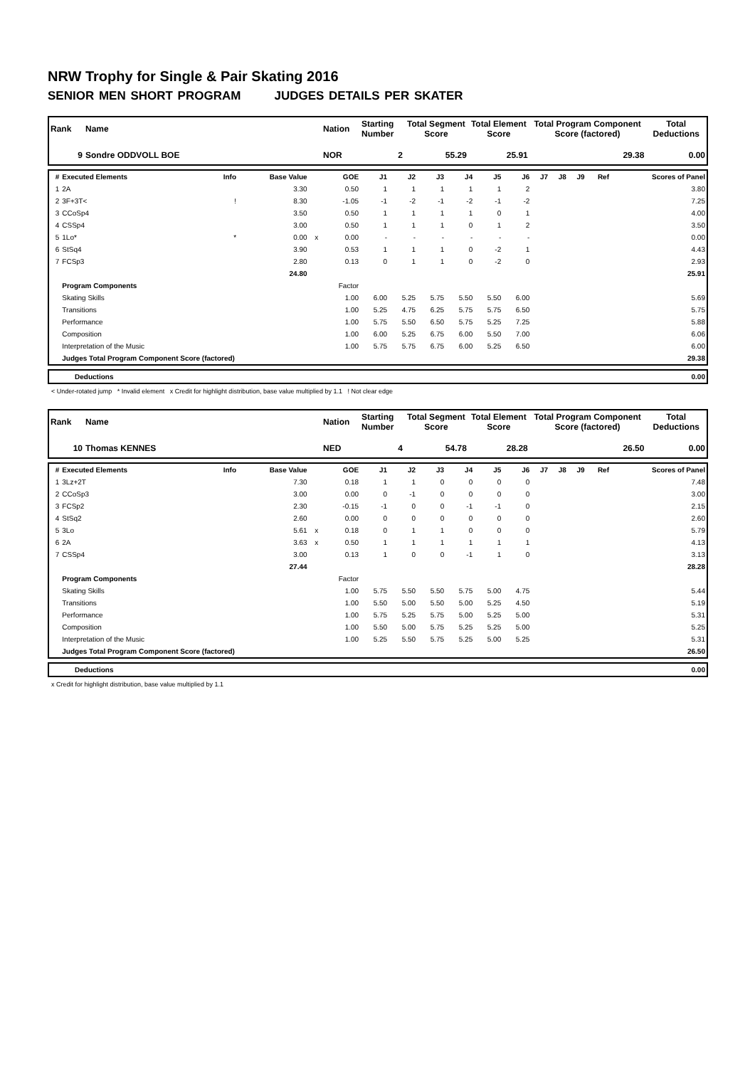NRW Trophy for Single & Pair Skating 2016
SENIOR MEN SHORT PROGRAM JUDGES DETAILS PER SKATER
| Rank | Name | Nation | Starting Number | Total Segment Score | Total Element Score | Total Program Component Score (factored) | Total Deductions |
| --- | --- | --- | --- | --- | --- | --- | --- |
| 9 | Sondre ODDVOLL BOE | NOR | 2 | 55.29 | 25.91 | 29.38 | 0.00 |
| # | Executed Elements | Info | Base Value | | GOE | J1 | J2 | J3 | J4 | J5 | J6 | J7 | J8 | J9 | Ref | Scores of Panel |
| --- | --- | --- | --- | --- | --- | --- | --- | --- | --- | --- | --- | --- | --- | --- | --- | --- |
| 1 | 2A | | 3.30 | | 0.50 | 1 | 1 | 1 | 1 | 1 | 2 | | | | | 3.80 |
| 2 | 3F+3T< | ! | 8.30 | | -1.05 | -1 | -2 | -1 | -2 | -1 | -2 | | | | | 7.25 |
| 3 | CCoSp4 | | 3.50 | | 0.50 | 1 | 1 | 1 | 1 | 0 | 1 | | | | | 4.00 |
| 4 | CSSp4 | | 3.00 | | 0.50 | 1 | 1 | 1 | 0 | 1 | 2 | | | | | 3.50 |
| 5 | 1Lo* | * | 0.00 | x | 0.00 | - | - | - | - | - | - | | | | | 0.00 |
| 6 | StSq4 | | 3.90 | | 0.53 | 1 | 1 | 1 | 0 | -2 | 1 | | | | | 4.43 |
| 7 | FCSp3 | | 2.80 | | 0.13 | 0 | 1 | 1 | 0 | -2 | 0 | | | | | 2.93 |
| | | | 24.80 | | | | | | | | | | | | | 25.91 |
| | Program Components | | | | Factor | | | | | | | | | | | |
| | Skating Skills | | | | 1.00 | 6.00 | 5.25 | 5.75 | 5.50 | 5.50 | 6.00 | | | | | 5.69 |
| | Transitions | | | | 1.00 | 5.25 | 4.75 | 6.25 | 5.75 | 5.75 | 6.50 | | | | | 5.75 |
| | Performance | | | | 1.00 | 5.75 | 5.50 | 6.50 | 5.75 | 5.25 | 7.25 | | | | | 5.88 |
| | Composition | | | | 1.00 | 6.00 | 5.25 | 6.75 | 6.00 | 5.50 | 7.00 | | | | | 6.06 |
| | Interpretation of the Music | | | | 1.00 | 5.75 | 5.75 | 6.75 | 6.00 | 5.25 | 6.50 | | | | | 6.00 |
| | Judges Total Program Component Score (factored) | | | | | | | | | | | | | | | 29.38 |
| | Deductions | 0.00 |
< Under-rotated jump * Invalid element x Credit for highlight distribution, base value multiplied by 1.1 ! Not clear edge
| Rank | Name | Nation | Starting Number | Total Segment Score | Total Element Score | Total Program Component Score (factored) | Total Deductions |
| --- | --- | --- | --- | --- | --- | --- | --- |
| 10 | Thomas KENNES | NED | 4 | 54.78 | 28.28 | 26.50 | 0.00 |
| # | Executed Elements | Info | Base Value | | GOE | J1 | J2 | J3 | J4 | J5 | J6 | J7 | J8 | J9 | Ref | Scores of Panel |
| --- | --- | --- | --- | --- | --- | --- | --- | --- | --- | --- | --- | --- | --- | --- | --- | --- |
| 1 | 3Lz+2T | | 7.30 | | 0.18 | 1 | 1 | 0 | 0 | 0 | 0 | | | | | 7.48 |
| 2 | CCoSp3 | | 3.00 | | 0.00 | 0 | -1 | 0 | 0 | 0 | 0 | | | | | 3.00 |
| 3 | FCSp2 | | 2.30 | | -0.15 | -1 | 0 | 0 | -1 | -1 | 0 | | | | | 2.15 |
| 4 | StSq2 | | 2.60 | | 0.00 | 0 | 0 | 0 | 0 | 0 | 0 | | | | | 2.60 |
| 5 | 3Lo | | 5.61 | x | 0.18 | 0 | 1 | 1 | 0 | 0 | 0 | | | | | 5.79 |
| 6 | 2A | | 3.63 | x | 0.50 | 1 | 1 | 1 | 1 | 1 | 1 | | | | | 4.13 |
| 7 | CSSp4 | | 3.00 | | 0.13 | 1 | 0 | 0 | -1 | 1 | 0 | | | | | 3.13 |
| | | | 27.44 | | | | | | | | | | | | | 28.28 |
| | Program Components | | | | Factor | | | | | | | | | | | |
| | Skating Skills | | | | 1.00 | 5.75 | 5.50 | 5.50 | 5.75 | 5.00 | 4.75 | | | | | 5.44 |
| | Transitions | | | | 1.00 | 5.50 | 5.00 | 5.50 | 5.00 | 5.25 | 4.50 | | | | | 5.19 |
| | Performance | | | | 1.00 | 5.75 | 5.25 | 5.75 | 5.00 | 5.25 | 5.00 | | | | | 5.31 |
| | Composition | | | | 1.00 | 5.50 | 5.00 | 5.75 | 5.25 | 5.25 | 5.00 | | | | | 5.25 |
| | Interpretation of the Music | | | | 1.00 | 5.25 | 5.50 | 5.75 | 5.25 | 5.00 | 5.25 | | | | | 5.31 |
| | Judges Total Program Component Score (factored) | | | | | | | | | | | | | | | 26.50 |
| | Deductions | 0.00 |
x Credit for highlight distribution, base value multiplied by 1.1